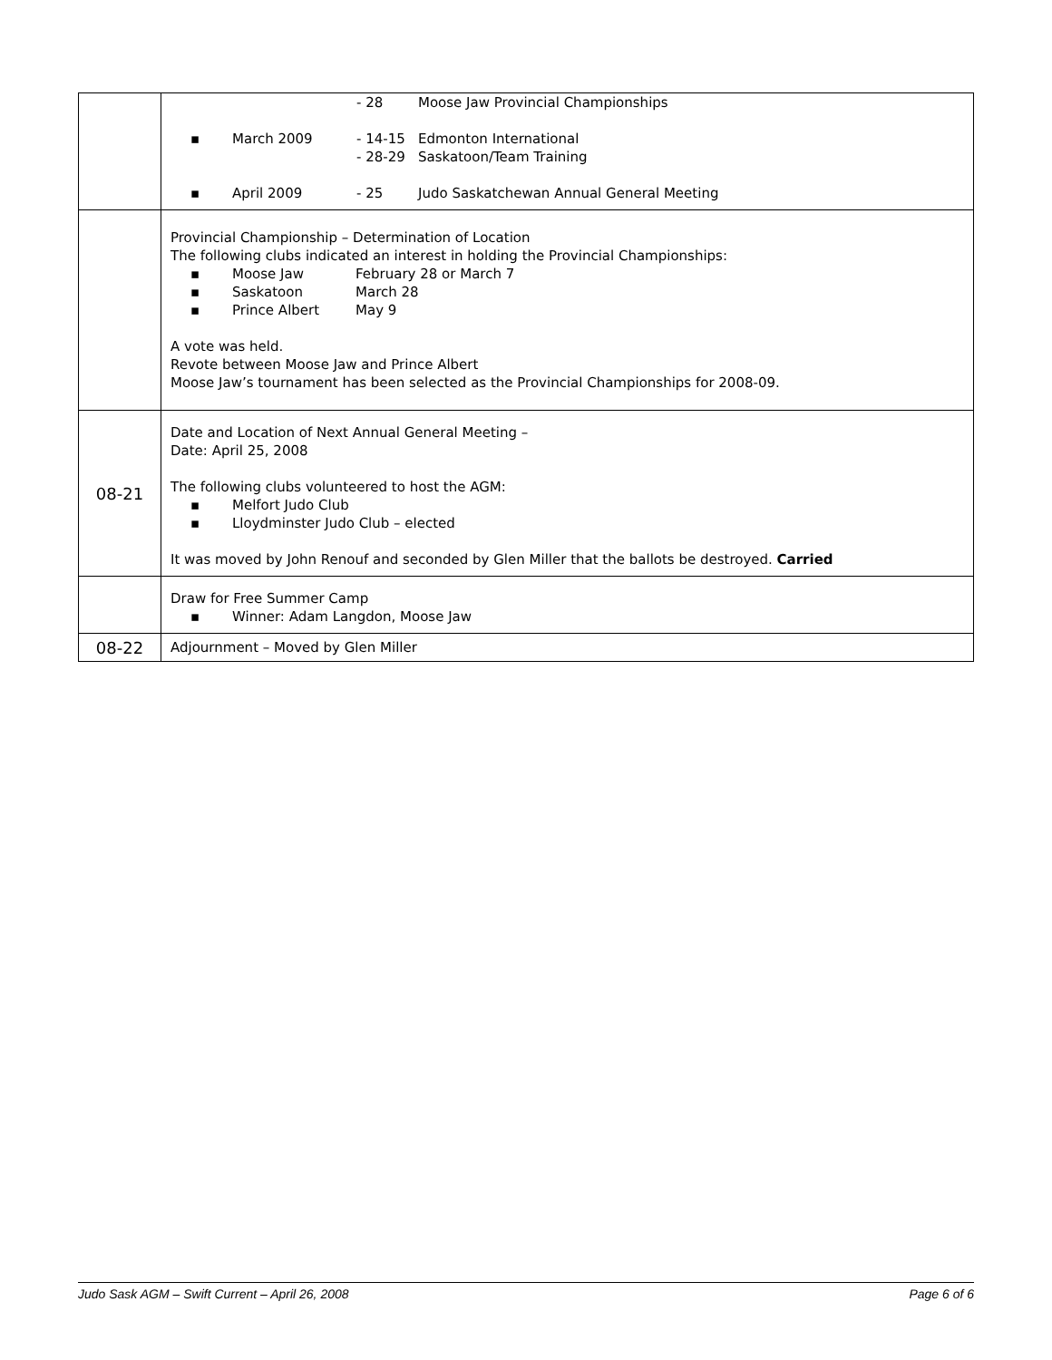| | - 28 Moose Jaw Provincial Championships ▪ March 2009 - 14-15 Edmonton International - 28-29 Saskatoon/Team Training ▪ April 2009 - 25 Judo Saskatchewan Annual General Meeting |
| | Provincial Championship – Determination of Location The following clubs indicated an interest in holding the Provincial Championships: ▪ Moose Jaw February 28 or March 7 ▪ Saskatoon March 28 ▪ Prince Albert May 9 A vote was held. Revote between Moose Jaw and Prince Albert Moose Jaw’s tournament has been selected as the Provincial Championships for 2008-09. |
| 08-21 | Date and Location of Next Annual General Meeting – Date: April 25, 2008 The following clubs volunteered to host the AGM: ▪ Melfort Judo Club ▪ Lloydminster Judo Club – elected It was moved by John Renouf and seconded by Glen Miller that the ballots be destroyed. Carried |
| | Draw for Free Summer Camp ▪ Winner: Adam Langdon, Moose Jaw |
| 08-22 | Adjournment – Moved by Glen Miller |
Judo Sask AGM – Swift Current – April 26, 2008 Page 6 of 6